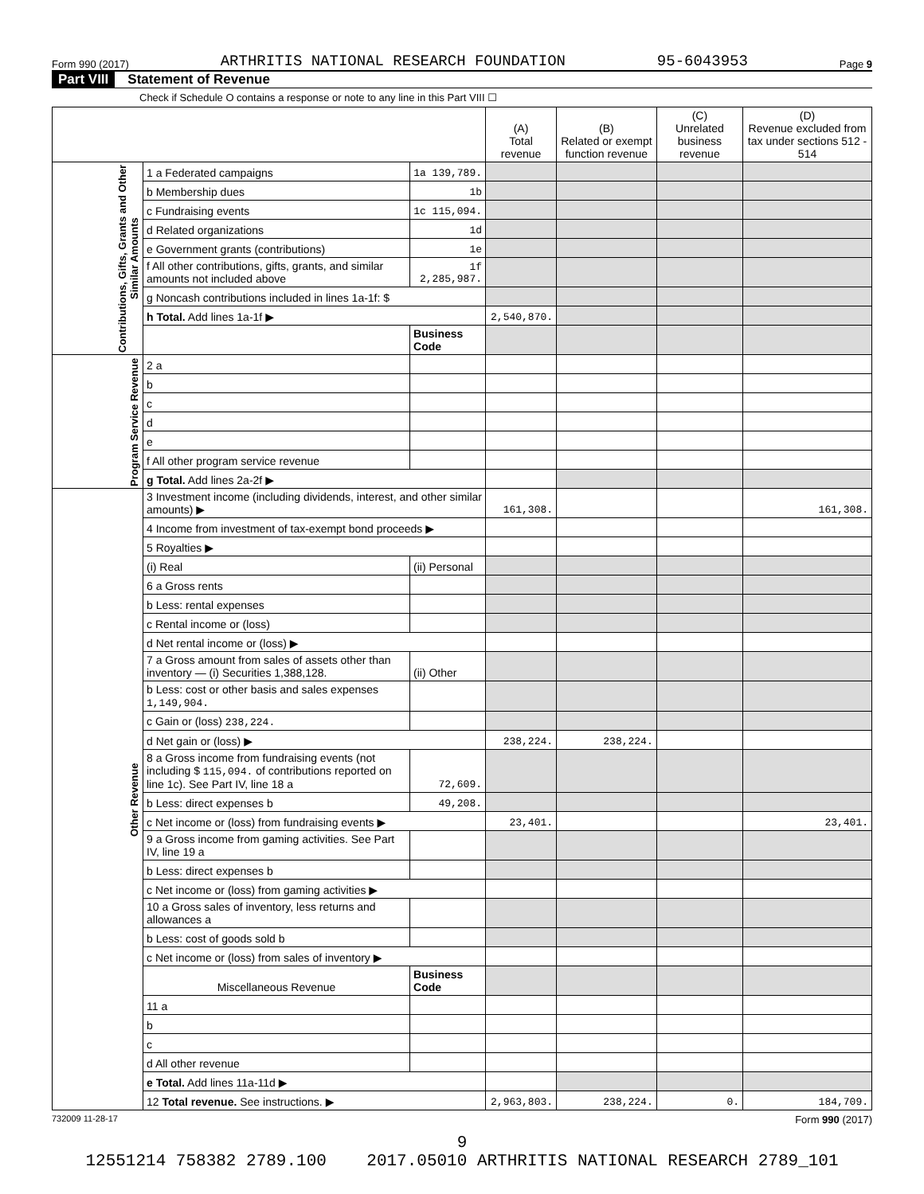Form 990 (2017) ARTHRITIS NATIONAL RESEARCH FOUNDATION 95-6043953 Page 9
Part VIII Statement of Revenue
Check if Schedule O contains a response or note to any line in this Part VIII ☐
| | | | (A) Total revenue | (B) Related or exempt function revenue | (C) Unrelated business revenue | (D) Revenue excluded from tax under sections 512 - 514 |
| --- | --- | --- | --- | --- | --- | --- |
| Contributions, Gifts, Grants and Other Similar Amounts | 1 a Federated campaigns | 1a 139,789. | | | | |
| | b Membership dues | 1b | | | | |
| | c Fundraising events | 1c 115,094. | | | | |
| | d Related organizations | 1d | | | | |
| | e Government grants (contributions) | 1e | | | | |
| | f All other contributions, gifts, grants, and similar amounts not included above | 1f 2,285,987. | | | | |
| | g Noncash contributions included in lines 1a-1f: $ | | | | | |
| | h Total. Add lines 1a-1f ▶ | | 2,540,870. | | | |
| | | Business Code | | | | |
| Program Service Revenue | 2 a | | | | | |
| | b | | | | | |
| | c | | | | | |
| | d | | | | | |
| | e | | | | | |
| | f All other program service revenue | | | | | |
| | g Total. Add lines 2a-2f ▶ | | | | | |
| Other Revenue | 3 Investment income (including dividends, interest, and other similar amounts) ▶ | | 161,308. | | | 161,308. |
| | 4 Income from investment of tax-exempt bond proceeds ▶ | | | | | |
| | 5 Royalties ▶ | | | | | |
| | (i) Real | (ii) Personal | | | | |
| | 6 a Gross rents | | | | | |
| | b Less: rental expenses | | | | | |
| | c Rental income or (loss) | | | | | |
| | d Net rental income or (loss) ▶ | | | | | |
| | 7 a Gross amount from sales of assets other than inventory — (i) Securities 1,388,128. | (ii) Other | | | | |
| | b Less: cost or other basis and sales expenses 1,149,904. | | | | | |
| | c Gain or (loss) 238,224. | | | | | |
| | d Net gain or (loss) ▶ | | 238,224. | 238,224. | | |
| | 8 a Gross income from fundraising events (not including $ 115,094. of contributions reported on line 1c). See Part IV, line 18 a | 72,609. | | | | |
| | b Less: direct expenses b | 49,208. | | | | |
| | c Net income or (loss) from fundraising events ▶ | | 23,401. | | | 23,401. |
| | 9 a Gross income from gaming activities. See Part IV, line 19 a | | | | | |
| | b Less: direct expenses b | | | | | |
| | c Net income or (loss) from gaming activities ▶ | | | | | |
| | 10 a Gross sales of inventory, less returns and allowances a | | | | | |
| | b Less: cost of goods sold b | | | | | |
| | c Net income or (loss) from sales of inventory ▶ | | | | | |
| | Miscellaneous Revenue | Business Code | | | | |
| | 11 a | | | | | |
| | b | | | | | |
| | c | | | | | |
| | d All other revenue | | | | | |
| | e Total. Add lines 11a-11d ▶ | | | | | |
| | 12 Total revenue. See instructions. ▶ | | 2,963,803. | 238,224. | 0. | 184,709. |
732009 11-28-17 Form 990 (2017)
9
12551214 758382 2789.100 2017.05010 ARTHRITIS NATIONAL RESEARCH 2789_101